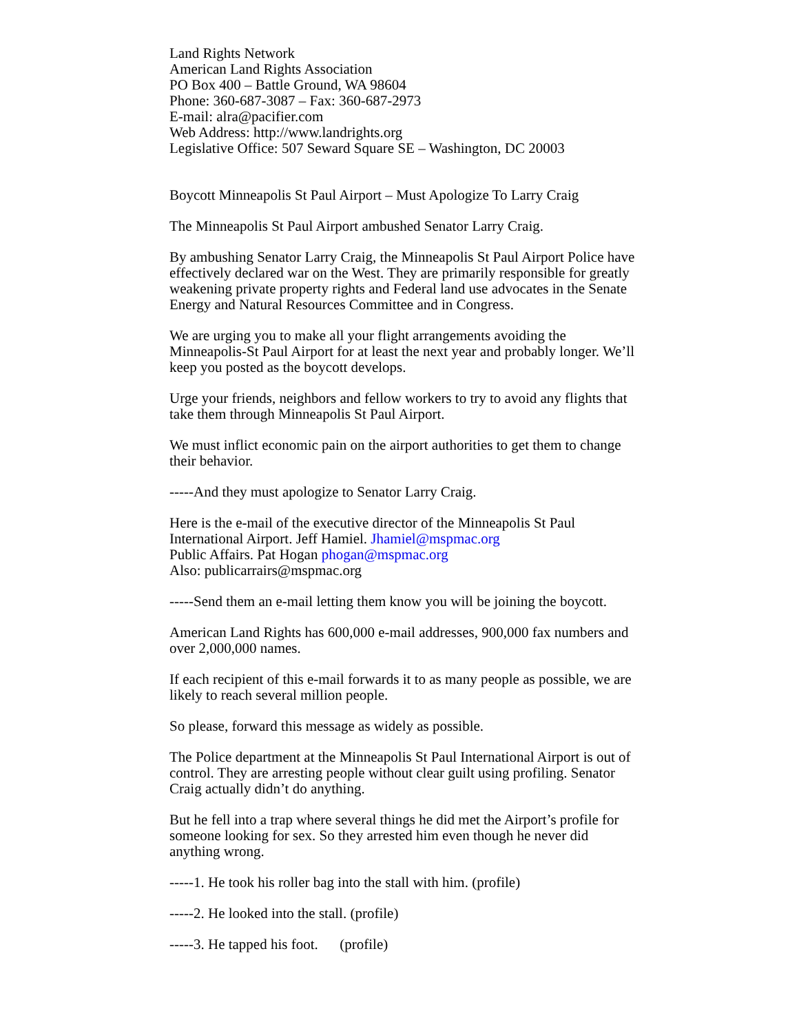Land Rights Network
American Land Rights Association
PO Box 400 – Battle Ground, WA 98604
Phone: 360-687-3087 – Fax: 360-687-2973
E-mail: alra@pacifier.com
Web Address: http://www.landrights.org
Legislative Office: 507 Seward Square SE – Washington, DC 20003
Boycott Minneapolis St Paul Airport – Must Apologize To Larry Craig
The Minneapolis St Paul Airport ambushed Senator Larry Craig.
By ambushing Senator Larry Craig, the Minneapolis St Paul Airport Police have effectively declared war on the West. They are primarily responsible for greatly weakening private property rights and Federal land use advocates in the Senate Energy and Natural Resources Committee and in Congress.
We are urging you to make all your flight arrangements avoiding the Minneapolis-St Paul Airport for at least the next year and probably longer. We’ll keep you posted as the boycott develops.
Urge your friends, neighbors and fellow workers to try to avoid any flights that take them through Minneapolis St Paul Airport.
We must inflict economic pain on the airport authorities to get them to change their behavior.
-----And they must apologize to Senator Larry Craig.
Here is the e-mail of the executive director of the Minneapolis St Paul International Airport. Jeff Hamiel. Jhamiel@mspmac.org
Public Affairs. Pat Hogan phogan@mspmac.org
Also: publicarrairs@mspmac.org
-----Send them an e-mail letting them know you will be joining the boycott.
American Land Rights has 600,000 e-mail addresses, 900,000 fax numbers and over 2,000,000 names.
If each recipient of this e-mail forwards it to as many people as possible, we are likely to reach several million people.
So please, forward this message as widely as possible.
The Police department at the Minneapolis St Paul International Airport is out of control. They are arresting people without clear guilt using profiling. Senator Craig actually didn’t do anything.
But he fell into a trap where several things he did met the Airport’s profile for someone looking for sex. So they arrested him even though he never did anything wrong.
-----1. He took his roller bag into the stall with him. (profile)
-----2. He looked into the stall. (profile)
-----3. He tapped his foot. (profile)